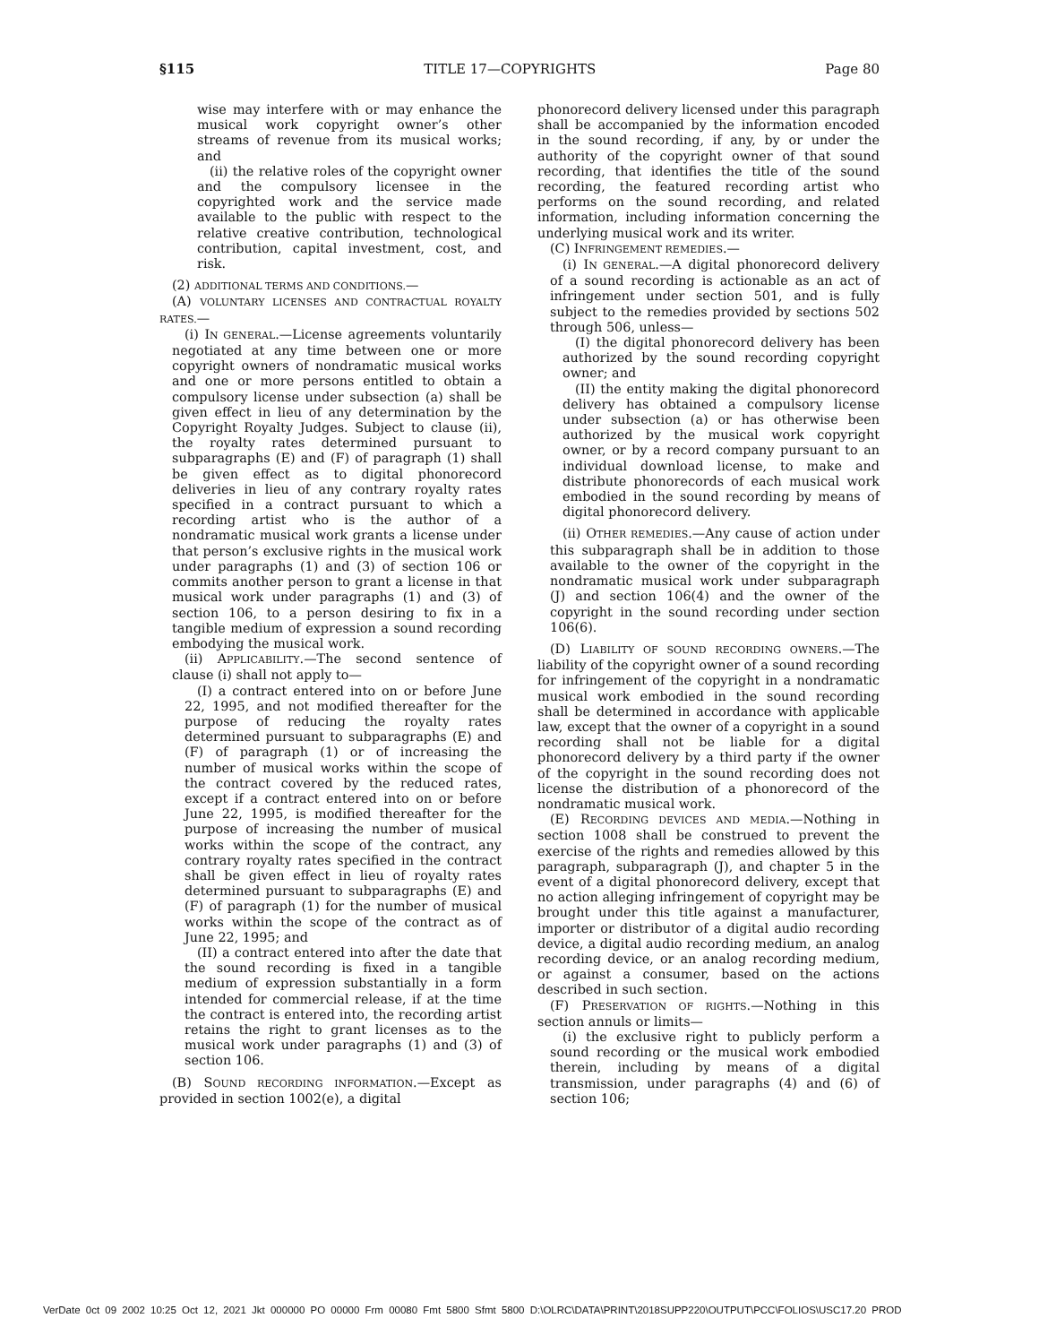§115 TITLE 17—COPYRIGHTS Page 80
wise may interfere with or may enhance the musical work copyright owner’s other streams of revenue from its musical works; and
(ii) the relative roles of the copyright owner and the compulsory licensee in the copyrighted work and the service made available to the public with respect to the relative creative contribution, technological contribution, capital investment, cost, and risk.
(2) ADDITIONAL TERMS AND CONDITIONS.—
(A) VOLUNTARY LICENSES AND CONTRACTUAL ROYALTY RATES.—
(i) IN GENERAL.—License agreements voluntarily negotiated at any time between one or more copyright owners of nondramatic musical works and one or more persons entitled to obtain a compulsory license under subsection (a) shall be given effect in lieu of any determination by the Copyright Royalty Judges. Subject to clause (ii), the royalty rates determined pursuant to subparagraphs (E) and (F) of paragraph (1) shall be given effect as to digital phonorecord deliveries in lieu of any contrary royalty rates specified in a contract pursuant to which a recording artist who is the author of a nondramatic musical work grants a license under that person’s exclusive rights in the musical work under paragraphs (1) and (3) of section 106 or commits another person to grant a license in that musical work under paragraphs (1) and (3) of section 106, to a person desiring to fix in a tangible medium of expression a sound recording embodying the musical work.
(ii) APPLICABILITY.—The second sentence of clause (i) shall not apply to—
(I) a contract entered into on or before June 22, 1995, and not modified thereafter for the purpose of reducing the royalty rates determined pursuant to subparagraphs (E) and (F) of paragraph (1) or of increasing the number of musical works within the scope of the contract covered by the reduced rates, except if a contract entered into on or before June 22, 1995, is modified thereafter for the purpose of increasing the number of musical works within the scope of the contract, any contrary royalty rates specified in the contract shall be given effect in lieu of royalty rates determined pursuant to subparagraphs (E) and (F) of paragraph (1) for the number of musical works within the scope of the contract as of June 22, 1995; and
(II) a contract entered into after the date that the sound recording is fixed in a tangible medium of expression substantially in a form intended for commercial release, if at the time the contract is entered into, the recording artist retains the right to grant licenses as to the musical work under paragraphs (1) and (3) of section 106.
(B) SOUND RECORDING INFORMATION.—Except as provided in section 1002(e), a digital
phonorecord delivery licensed under this paragraph shall be accompanied by the information encoded in the sound recording, if any, by or under the authority of the copyright owner of that sound recording, that identifies the title of the sound recording, the featured recording artist who performs on the sound recording, and related information, including information concerning the underlying musical work and its writer.
(C) INFRINGEMENT REMEDIES.—
(i) IN GENERAL.—A digital phonorecord delivery of a sound recording is actionable as an act of infringement under section 501, and is fully subject to the remedies provided by sections 502 through 506, unless—
(I) the digital phonorecord delivery has been authorized by the sound recording copyright owner; and
(II) the entity making the digital phonorecord delivery has obtained a compulsory license under subsection (a) or has otherwise been authorized by the musical work copyright owner, or by a record company pursuant to an individual download license, to make and distribute phonorecords of each musical work embodied in the sound recording by means of digital phonorecord delivery.
(ii) OTHER REMEDIES.—Any cause of action under this subparagraph shall be in addition to those available to the owner of the copyright in the nondramatic musical work under subparagraph (J) and section 106(4) and the owner of the copyright in the sound recording under section 106(6).
(D) LIABILITY OF SOUND RECORDING OWNERS.—The liability of the copyright owner of a sound recording for infringement of the copyright in a nondramatic musical work embodied in the sound recording shall be determined in accordance with applicable law, except that the owner of a copyright in a sound recording shall not be liable for a digital phonorecord delivery by a third party if the owner of the copyright in the sound recording does not license the distribution of a phonorecord of the nondramatic musical work.
(E) RECORDING DEVICES AND MEDIA.—Nothing in section 1008 shall be construed to prevent the exercise of the rights and remedies allowed by this paragraph, subparagraph (J), and chapter 5 in the event of a digital phonorecord delivery, except that no action alleging infringement of copyright may be brought under this title against a manufacturer, importer or distributor of a digital audio recording device, a digital audio recording medium, an analog recording device, or an analog recording medium, or against a consumer, based on the actions described in such section.
(F) PRESERVATION OF RIGHTS.—Nothing in this section annuls or limits—
(i) the exclusive right to publicly perform a sound recording or the musical work embodied therein, including by means of a digital transmission, under paragraphs (4) and (6) of section 106;
VerDate 0ct 09 2002 10:25 Oct 12, 2021 Jkt 000000 PO 00000 Frm 00080 Fmt 5800 Sfmt 5800 D:\OLRC\DATA\PRINT\2018SUPP220\OUTPUT\PCC\FOLIOS\USC17.20 PROD